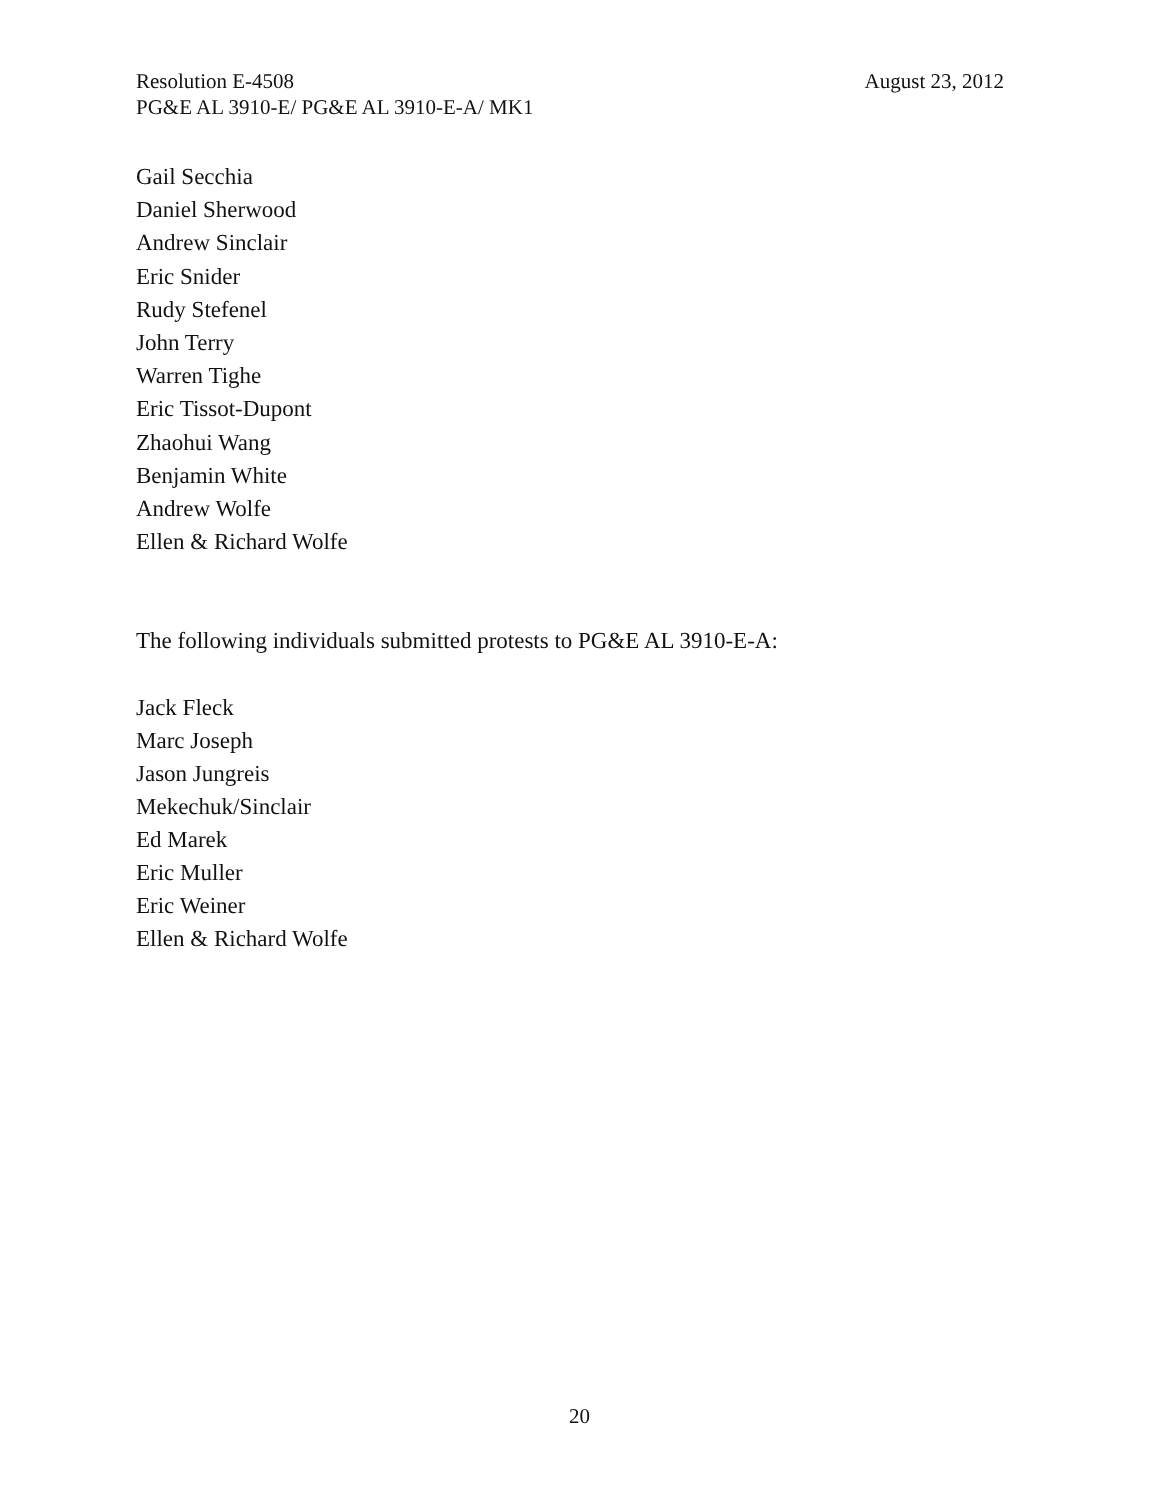Resolution E-4508 August 23, 2012
PG&E AL 3910-E/ PG&E AL 3910-E-A/ MK1
Gail Secchia
Daniel Sherwood
Andrew Sinclair
Eric Snider
Rudy Stefenel
John Terry
Warren Tighe
Eric Tissot-Dupont
Zhaohui Wang
Benjamin White
Andrew Wolfe
Ellen & Richard Wolfe
The following individuals submitted protests to PG&E AL 3910-E-A:
Jack Fleck
Marc Joseph
Jason Jungreis
Mekechuk/Sinclair
Ed Marek
Eric Muller
Eric Weiner
Ellen & Richard Wolfe
20